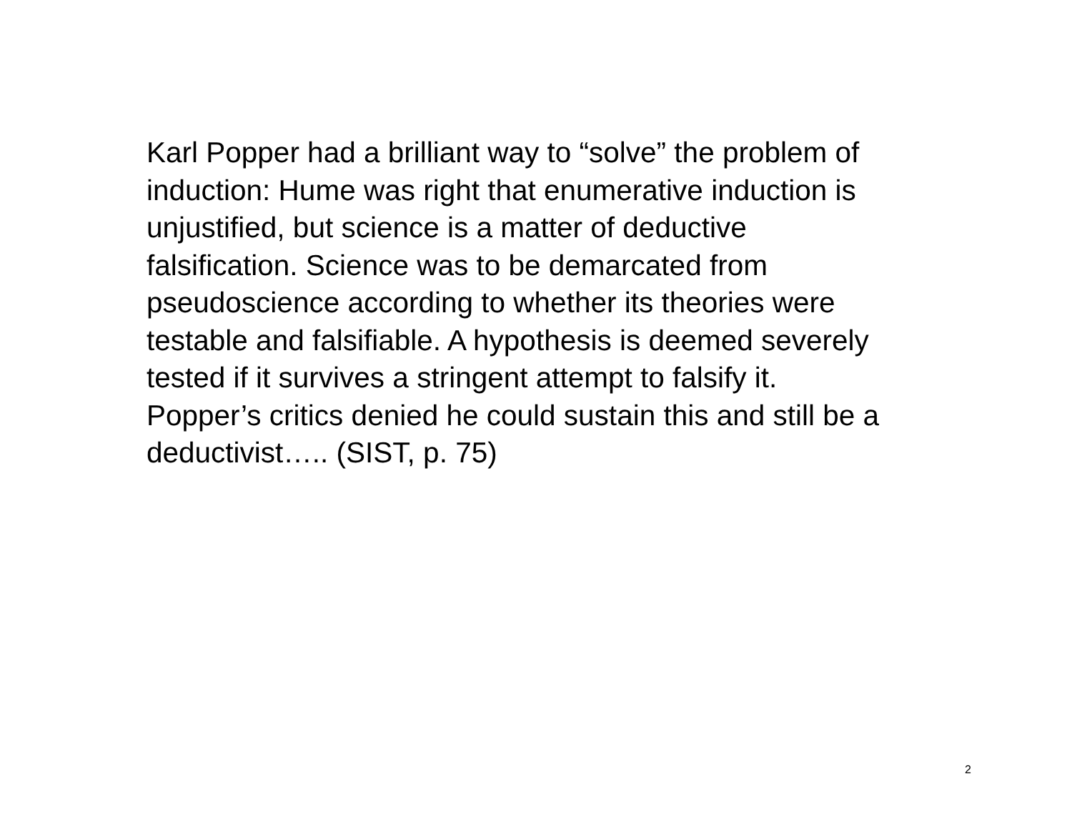Karl Popper had a brilliant way to “solve” the problem of
induction: Hume was right that enumerative induction is
unjustified, but science is a matter of deductive
falsification. Science was to be demarcated from
pseudoscience according to whether its theories were
testable and falsifiable. A hypothesis is deemed severely
tested if it survives a stringent attempt to falsify it.
Popper’s critics denied he could sustain this and still be a
deductivist….. (SIST, p. 75)
2